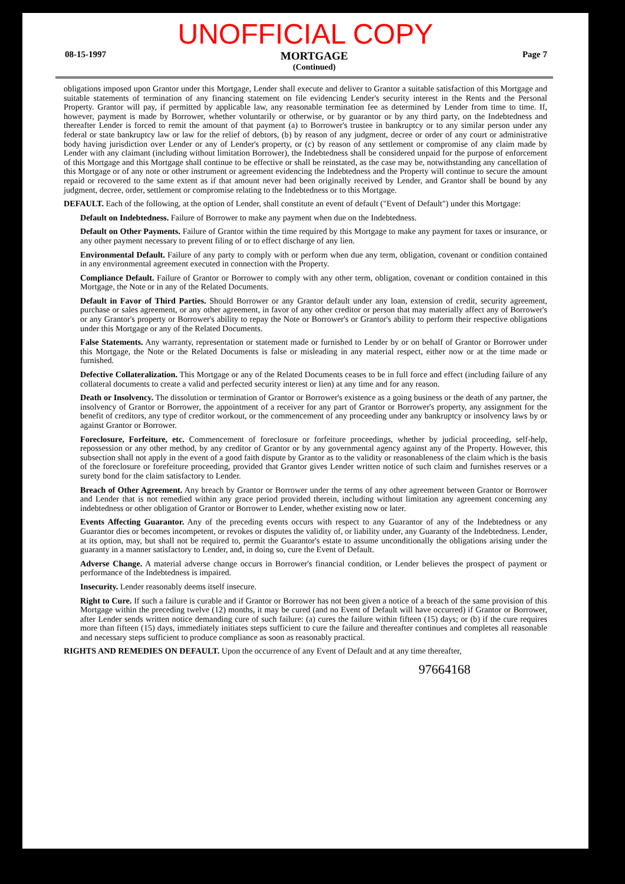UNOFFICIAL COPY
08-15-1997
MORTGAGE
(Continued)
Page 7
obligations imposed upon Grantor under this Mortgage, Lender shall execute and deliver to Grantor a suitable satisfaction of this Mortgage and suitable statements of termination of any financing statement on file evidencing Lender's security interest in the Rents and the Personal Property. Grantor will pay, if permitted by applicable law, any reasonable termination fee as determined by Lender from time to time. If, however, payment is made by Borrower, whether voluntarily or otherwise, or by guarantor or by any third party, on the Indebtedness and thereafter Lender is forced to remit the amount of that payment (a) to Borrower's trustee in bankruptcy or to any similar person under any federal or state bankruptcy law or law for the relief of debtors, (b) by reason of any judgment, decree or order of any court or administrative body having jurisdiction over Lender or any of Lender's property, or (c) by reason of any settlement or compromise of any claim made by Lender with any claimant (including without limitation Borrower), the Indebtedness shall be considered unpaid for the purpose of enforcement of this Mortgage and this Mortgage shall continue to be effective or shall be reinstated, as the case may be, notwithstanding any cancellation of this Mortgage or of any note or other instrument or agreement evidencing the Indebtedness and the Property will continue to secure the amount repaid or recovered to the same extent as if that amount never had been originally received by Lender, and Grantor shall be bound by any judgment, decree, order, settlement or compromise relating to the Indebtedness or to this Mortgage.
DEFAULT. Each of the following, at the option of Lender, shall constitute an event of default ("Event of Default") under this Mortgage:
Default on Indebtedness. Failure of Borrower to make any payment when due on the Indebtedness.
Default on Other Payments. Failure of Grantor within the time required by this Mortgage to make any payment for taxes or insurance, or any other payment necessary to prevent filing of or to effect discharge of any lien.
Environmental Default. Failure of any party to comply with or perform when due any term, obligation, covenant or condition contained in any environmental agreement executed in connection with the Property.
Compliance Default. Failure of Grantor or Borrower to comply with any other term, obligation, covenant or condition contained in this Mortgage, the Note or in any of the Related Documents.
Default in Favor of Third Parties. Should Borrower or any Grantor default under any loan, extension of credit, security agreement, purchase or sales agreement, or any other agreement, in favor of any other creditor or person that may materially affect any of Borrower's or any Grantor's property or Borrower's ability to repay the Note or Borrower's or Grantor's ability to perform their respective obligations under this Mortgage or any of the Related Documents.
False Statements. Any warranty, representation or statement made or furnished to Lender by or on behalf of Grantor or Borrower under this Mortgage, the Note or the Related Documents is false or misleading in any material respect, either now or at the time made or furnished.
Defective Collateralization. This Mortgage or any of the Related Documents ceases to be in full force and effect (including failure of any collateral documents to create a valid and perfected security interest or lien) at any time and for any reason.
Death or Insolvency. The dissolution or termination of Grantor or Borrower's existence as a going business or the death of any partner, the insolvency of Grantor or Borrower, the appointment of a receiver for any part of Grantor or Borrower's property, any assignment for the benefit of creditors, any type of creditor workout, or the commencement of any proceeding under any bankruptcy or insolvency laws by or against Grantor or Borrower.
Foreclosure, Forfeiture, etc. Commencement of foreclosure or forfeiture proceedings, whether by judicial proceeding, self-help, repossession or any other method, by any creditor of Grantor or by any governmental agency against any of the Property. However, this subsection shall not apply in the event of a good faith dispute by Grantor as to the validity or reasonableness of the claim which is the basis of the foreclosure or forefeiture proceeding, provided that Grantor gives Lender written notice of such claim and furnishes reserves or a surety bond for the claim satisfactory to Lender.
Breach of Other Agreement. Any breach by Grantor or Borrower under the terms of any other agreement between Grantor or Borrower and Lender that is not remedied within any grace period provided therein, including without limitation any agreement concerning any indebtedness or other obligation of Grantor or Borrower to Lender, whether existing now or later.
Events Affecting Guarantor. Any of the preceding events occurs with respect to any Guarantor of any of the Indebtedness or any Guarantor dies or becomes incompetent, or revokes or disputes the validity of, or liability under, any Guaranty of the Indebtedness. Lender, at its option, may, but shall not be required to, permit the Guarantor's estate to assume unconditionally the obligations arising under the guaranty in a manner satisfactory to Lender, and, in doing so, cure the Event of Default.
Adverse Change. A material adverse change occurs in Borrower's financial condition, or Lender believes the prospect of payment or performance of the Indebtedness is impaired.
Insecurity. Lender reasonably deems itself insecure.
Right to Cure. If such a failure is curable and if Grantor or Borrower has not been given a notice of a breach of the same provision of this Mortgage within the preceding twelve (12) months, it may be cured (and no Event of Default will have occurred) if Grantor or Borrower, after Lender sends written notice demanding cure of such failure: (a) cures the failure within fifteen (15) days; or (b) if the cure requires more than fifteen (15) days, immediately initiates steps sufficient to cure the failure and thereafter continues and completes all reasonable and necessary steps sufficient to produce compliance as soon as reasonably practical.
RIGHTS AND REMEDIES ON DEFAULT. Upon the occurrence of any Event of Default and at any time thereafter,
97664168